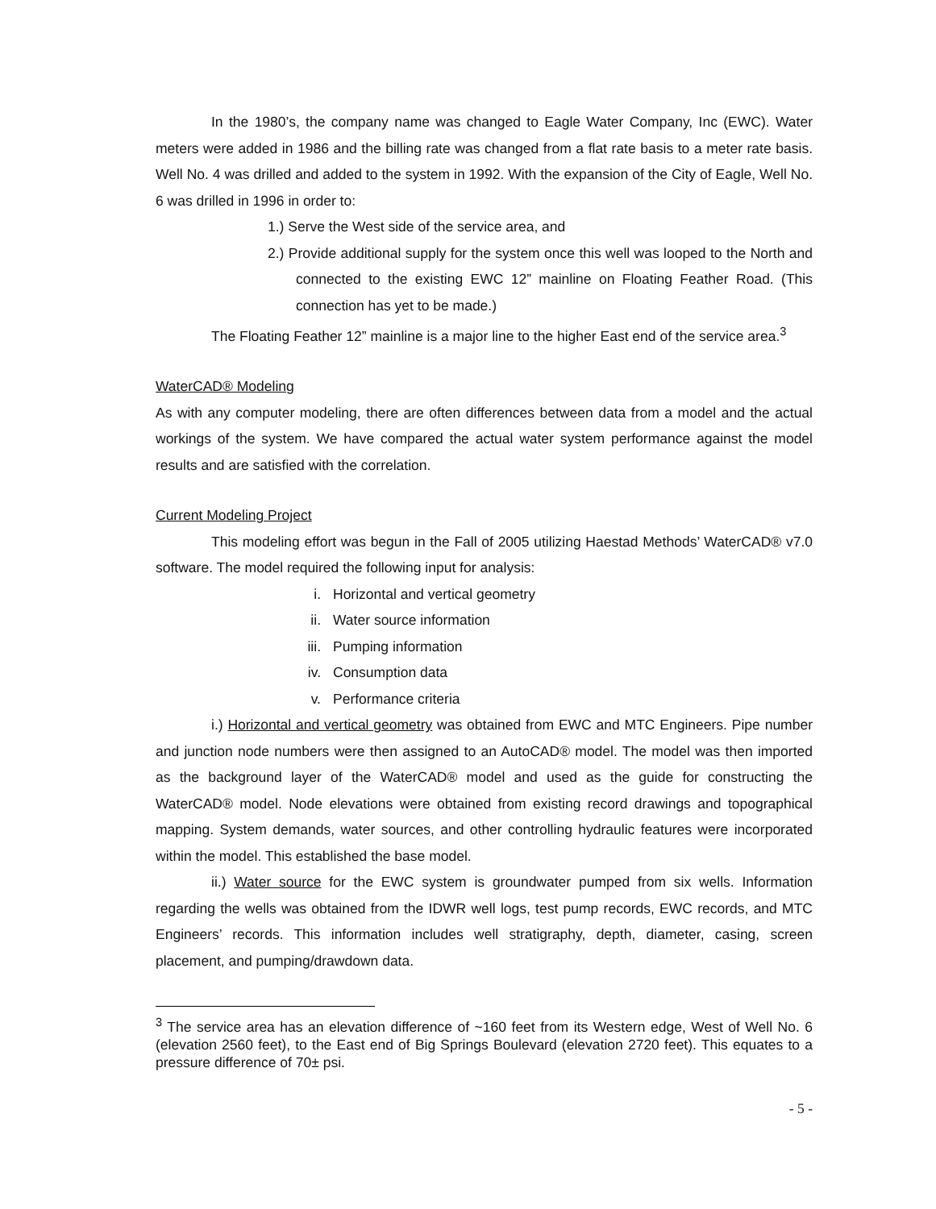In the 1980’s, the company name was changed to Eagle Water Company, Inc (EWC). Water meters were added in 1986 and the billing rate was changed from a flat rate basis to a meter rate basis. Well No. 4 was drilled and added to the system in 1992. With the expansion of the City of Eagle, Well No. 6 was drilled in 1996 in order to:
1.) Serve the West side of the service area, and
2.) Provide additional supply for the system once this well was looped to the North and connected to the existing EWC 12” mainline on Floating Feather Road. (This connection has yet to be made.)
The Floating Feather 12” mainline is a major line to the higher East end of the service area.<sup>3</sup>
WaterCAD® Modeling
As with any computer modeling, there are often differences between data from a model and the actual workings of the system. We have compared the actual water system performance against the model results and are satisfied with the correlation.
Current Modeling Project
This modeling effort was begun in the Fall of 2005 utilizing Haestad Methods’ WaterCAD® v7.0 software. The model required the following input for analysis:
i. Horizontal and vertical geometry
ii. Water source information
iii. Pumping information
iv. Consumption data
v. Performance criteria
i.) Horizontal and vertical geometry was obtained from EWC and MTC Engineers. Pipe number and junction node numbers were then assigned to an AutoCAD® model. The model was then imported as the background layer of the WaterCAD® model and used as the guide for constructing the WaterCAD® model. Node elevations were obtained from existing record drawings and topographical mapping. System demands, water sources, and other controlling hydraulic features were incorporated within the model. This established the base model.
ii.) Water source for the EWC system is groundwater pumped from six wells. Information regarding the wells was obtained from the IDWR well logs, test pump records, EWC records, and MTC Engineers’ records. This information includes well stratigraphy, depth, diameter, casing, screen placement, and pumping/drawdown data.
<sup>3</sup> The service area has an elevation difference of ~160 feet from its Western edge, West of Well No. 6 (elevation 2560 feet), to the East end of Big Springs Boulevard (elevation 2720 feet). This equates to a pressure difference of 70± psi.
- 5 -